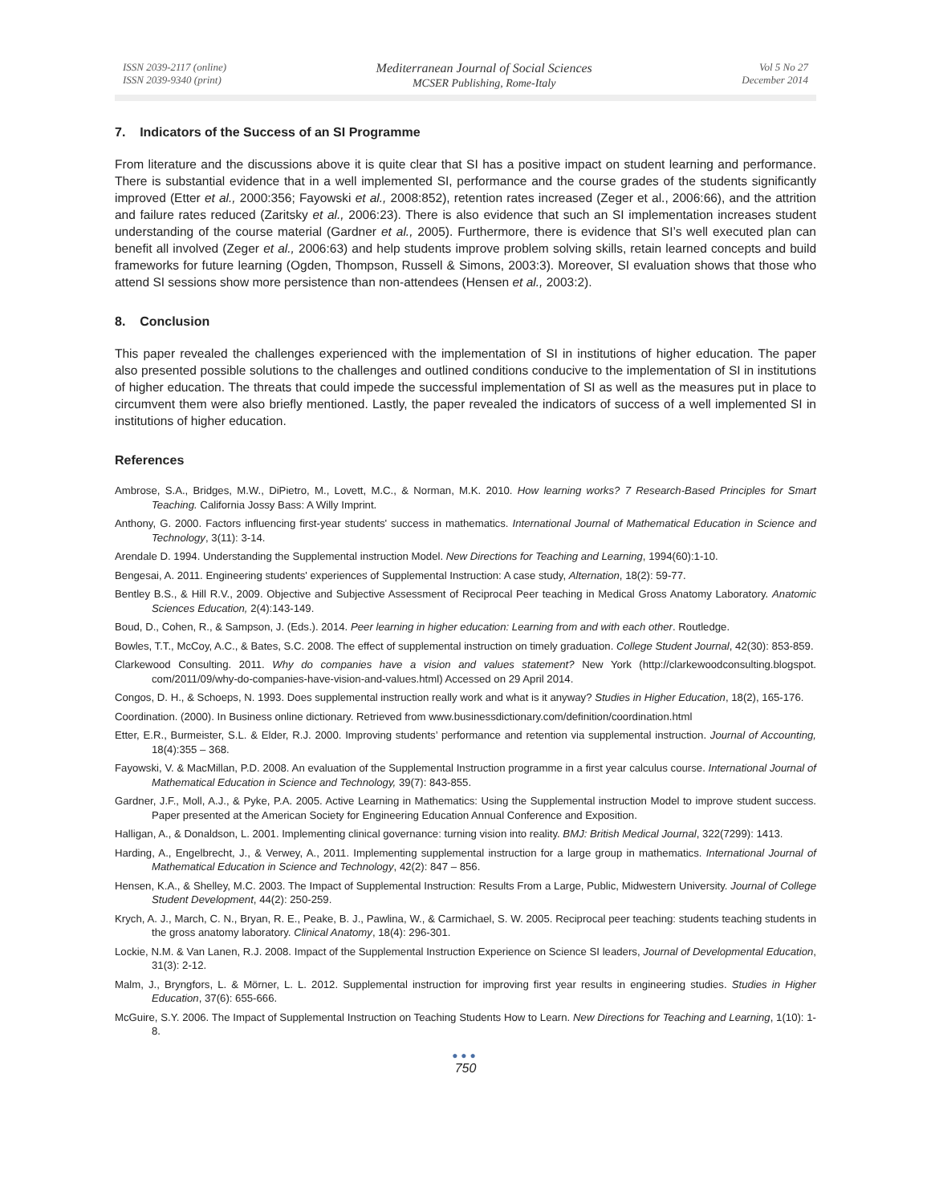ISSN 2039-2117 (online)
ISSN 2039-9340 (print)
Mediterranean Journal of Social Sciences
MCSER Publishing, Rome-Italy
Vol 5 No 27
December 2014
7. Indicators of the Success of an SI Programme
From literature and the discussions above it is quite clear that SI has a positive impact on student learning and performance. There is substantial evidence that in a well implemented SI, performance and the course grades of the students significantly improved (Etter et al., 2000:356; Fayowski et al., 2008:852), retention rates increased (Zeger et al., 2006:66), and the attrition and failure rates reduced (Zaritsky et al., 2006:23). There is also evidence that such an SI implementation increases student understanding of the course material (Gardner et al., 2005). Furthermore, there is evidence that SI’s well executed plan can benefit all involved (Zeger et al., 2006:63) and help students improve problem solving skills, retain learned concepts and build frameworks for future learning (Ogden, Thompson, Russell & Simons, 2003:3). Moreover, SI evaluation shows that those who attend SI sessions show more persistence than non-attendees (Hensen et al., 2003:2).
8. Conclusion
This paper revealed the challenges experienced with the implementation of SI in institutions of higher education. The paper also presented possible solutions to the challenges and outlined conditions conducive to the implementation of SI in institutions of higher education. The threats that could impede the successful implementation of SI as well as the measures put in place to circumvent them were also briefly mentioned. Lastly, the paper revealed the indicators of success of a well implemented SI in institutions of higher education.
References
Ambrose, S.A., Bridges, M.W., DiPietro, M., Lovett, M.C., & Norman, M.K. 2010. How learning works? 7 Research-Based Principles for Smart Teaching. California Jossy Bass: A Willy Imprint.
Anthony, G. 2000. Factors influencing first-year students' success in mathematics. International Journal of Mathematical Education in Science and Technology, 3(11): 3-14.
Arendale D. 1994. Understanding the Supplemental instruction Model. New Directions for Teaching and Learning, 1994(60):1-10.
Bengesai, A. 2011. Engineering students' experiences of Supplemental Instruction: A case study, Alternation, 18(2): 59-77.
Bentley B.S., & Hill R.V., 2009. Objective and Subjective Assessment of Reciprocal Peer teaching in Medical Gross Anatomy Laboratory. Anatomic Sciences Education, 2(4):143-149.
Boud, D., Cohen, R., & Sampson, J. (Eds.). 2014. Peer learning in higher education: Learning from and with each other. Routledge.
Bowles, T.T., McCoy, A.C., & Bates, S.C. 2008. The effect of supplemental instruction on timely graduation. College Student Journal, 42(30): 853-859.
Clarkewood Consulting. 2011. Why do companies have a vision and values statement? New York (http://clarkewoodconsulting.blogspot. com/2011/09/why-do-companies-have-vision-and-values.html) Accessed on 29 April 2014.
Congos, D. H., & Schoeps, N. 1993. Does supplemental instruction really work and what is it anyway? Studies in Higher Education, 18(2), 165-176.
Coordination. (2000). In Business online dictionary. Retrieved from www.businessdictionary.com/definition/coordination.html
Etter, E.R., Burmeister, S.L. & Elder, R.J. 2000. Improving students’ performance and retention via supplemental instruction. Journal of Accounting, 18(4):355 – 368.
Fayowski, V. & MacMillan, P.D. 2008. An evaluation of the Supplemental Instruction programme in a first year calculus course. International Journal of Mathematical Education in Science and Technology, 39(7): 843-855.
Gardner, J.F., Moll, A.J., & Pyke, P.A. 2005. Active Learning in Mathematics: Using the Supplemental instruction Model to improve student success. Paper presented at the American Society for Engineering Education Annual Conference and Exposition.
Halligan, A., & Donaldson, L. 2001. Implementing clinical governance: turning vision into reality. BMJ: British Medical Journal, 322(7299): 1413.
Harding, A., Engelbrecht, J., & Verwey, A., 2011. Implementing supplemental instruction for a large group in mathematics. International Journal of Mathematical Education in Science and Technology, 42(2): 847 – 856.
Hensen, K.A., & Shelley, M.C. 2003. The Impact of Supplemental Instruction: Results From a Large, Public, Midwestern University. Journal of College Student Development, 44(2): 250-259.
Krych, A. J., March, C. N., Bryan, R. E., Peake, B. J., Pawlina, W., & Carmichael, S. W. 2005. Reciprocal peer teaching: students teaching students in the gross anatomy laboratory. Clinical Anatomy, 18(4): 296-301.
Lockie, N.M. & Van Lanen, R.J. 2008. Impact of the Supplemental Instruction Experience on Science SI leaders, Journal of Developmental Education, 31(3): 2-12.
Malm, J., Bryngfors, L. & Mörner, L. L. 2012. Supplemental instruction for improving first year results in engineering studies. Studies in Higher Education, 37(6): 655-666.
McGuire, S.Y. 2006. The Impact of Supplemental Instruction on Teaching Students How to Learn. New Directions for Teaching and Learning, 1(10): 1-8.
●●●
750